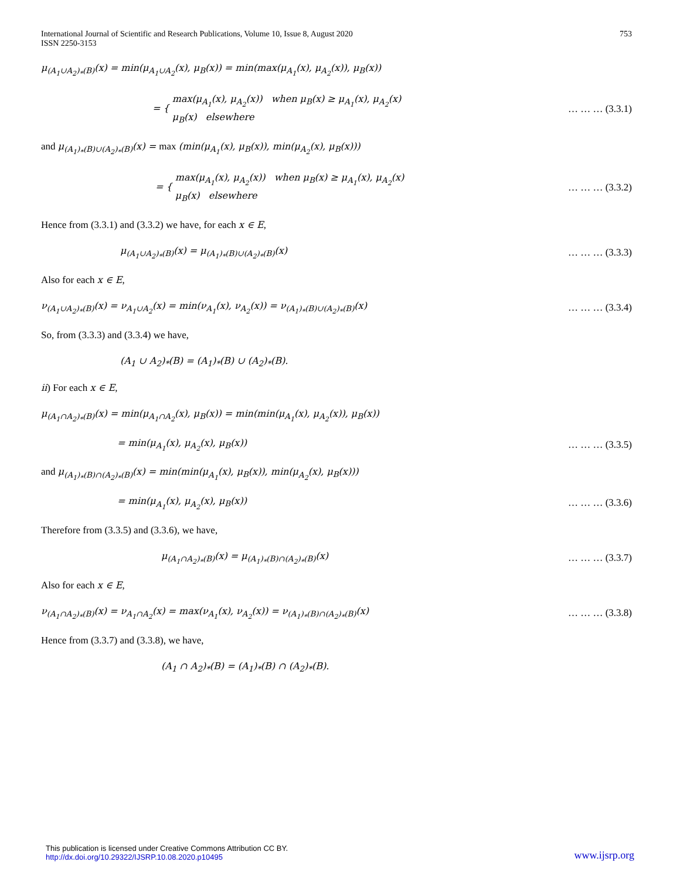International Journal of Scientific and Research Publications, Volume 10, Issue 8, August 2020
ISSN 2250-3153
753
μ<sub>(A<sub>1</sub>∪A<sub>2</sub>)<sub>*</sub>(B)</sub>(x) = min(μ<sub>A<sub>1</sub>∪A<sub>2</sub></sub>(x), μ<sub>B</sub>(x)) = min(max(μ<sub>A<sub>1</sub></sub>(x), μ<sub>A<sub>2</sub></sub>(x)), μ<sub>B</sub>(x))
= { max(μ<sub>A<sub>1</sub></sub>(x), μ<sub>A<sub>2</sub></sub>(x)) when μ<sub>B</sub>(x) ≥ μ<sub>A<sub>1</sub></sub>(x), μ<sub>A<sub>2</sub></sub>(x)
μ<sub>B</sub>(x) elsewhere … … … (3.3.1)
and μ<sub>(A<sub>1</sub>)<sub>*</sub>(B)∪(A<sub>2</sub>)<sub>*</sub>(B)</sub>(x) = max (min(μ<sub>A<sub>1</sub></sub>(x), μ<sub>B</sub>(x)), min(μ<sub>A<sub>2</sub></sub>(x), μ<sub>B</sub>(x)))
= { max(μ<sub>A<sub>1</sub></sub>(x), μ<sub>A<sub>2</sub></sub>(x)) when μ<sub>B</sub>(x) ≥ μ<sub>A<sub>1</sub></sub>(x), μ<sub>A<sub>2</sub></sub>(x)
μ<sub>B</sub>(x) elsewhere … … … (3.3.2)
Hence from (3.3.1) and (3.3.2) we have, for each x ∈ E,
μ<sub>(A<sub>1</sub>∪A<sub>2</sub>)<sub>*</sub>(B)</sub>(x) = μ<sub>(A<sub>1</sub>)<sub>*</sub>(B)∪(A<sub>2</sub>)<sub>*</sub>(B)</sub>(x) … … … (3.3.3)
Also for each x ∈ E,
ν<sub>(A<sub>1</sub>∪A<sub>2</sub>)<sub>*</sub>(B)</sub>(x) = ν<sub>A<sub>1</sub>∪A<sub>2</sub></sub>(x) = min(ν<sub>A<sub>1</sub></sub>(x), ν<sub>A<sub>2</sub></sub>(x)) = ν<sub>(A<sub>1</sub>)<sub>*</sub>(B)∪(A<sub>2</sub>)<sub>*</sub>(B)</sub>(x) … … … (3.3.4)
So, from (3.3.3) and (3.3.4) we have,
(A<sub>1</sub> ∪ A<sub>2</sub>)<sub>*</sub>(B) = (A<sub>1</sub>)<sub>*</sub>(B) ∪ (A<sub>2</sub>)<sub>*</sub>(B).
ii) For each x ∈ E,
μ<sub>(A<sub>1</sub>∩A<sub>2</sub>)<sub>*</sub>(B)</sub>(x) = min(μ<sub>A<sub>1</sub>∩A<sub>2</sub></sub>(x), μ<sub>B</sub>(x)) = min(min(μ<sub>A<sub>1</sub></sub>(x), μ<sub>A<sub>2</sub></sub>(x)), μ<sub>B</sub>(x))
= min(μ<sub>A<sub>1</sub></sub>(x), μ<sub>A<sub>2</sub></sub>(x), μ<sub>B</sub>(x)) … … … (3.3.5)
and μ<sub>(A<sub>1</sub>)<sub>*</sub>(B)∩(A<sub>2</sub>)<sub>*</sub>(B)</sub>(x) = min(min(μ<sub>A<sub>1</sub></sub>(x), μ<sub>B</sub>(x)), min(μ<sub>A<sub>2</sub></sub>(x), μ<sub>B</sub>(x)))
= min(μ<sub>A<sub>1</sub></sub>(x), μ<sub>A<sub>2</sub></sub>(x), μ<sub>B</sub>(x)) … … … (3.3.6)
Therefore from (3.3.5) and (3.3.6), we have,
μ<sub>(A<sub>1</sub>∩A<sub>2</sub>)<sub>*</sub>(B)</sub>(x) = μ<sub>(A<sub>1</sub>)<sub>*</sub>(B)∩(A<sub>2</sub>)<sub>*</sub>(B)</sub>(x) … … … (3.3.7)
Also for each x ∈ E,
ν<sub>(A<sub>1</sub>∩A<sub>2</sub>)<sub>*</sub>(B)</sub>(x) = ν<sub>A<sub>1</sub>∩A<sub>2</sub></sub>(x) = max(ν<sub>A<sub>1</sub></sub>(x), ν<sub>A<sub>2</sub></sub>(x)) = ν<sub>(A<sub>1</sub>)<sub>*</sub>(B)∩(A<sub>2</sub>)<sub>*</sub>(B)</sub>(x) … … … (3.3.8)
Hence from (3.3.7) and (3.3.8), we have,
(A<sub>1</sub> ∩ A<sub>2</sub>)<sub>*</sub>(B) = (A<sub>1</sub>)<sub>*</sub>(B) ∩ (A<sub>2</sub>)<sub>*</sub>(B).
This publication is licensed under Creative Commons Attribution CC BY.
http://dx.doi.org/10.29322/IJSRP.10.08.2020.p10495
www.ijsrp.org